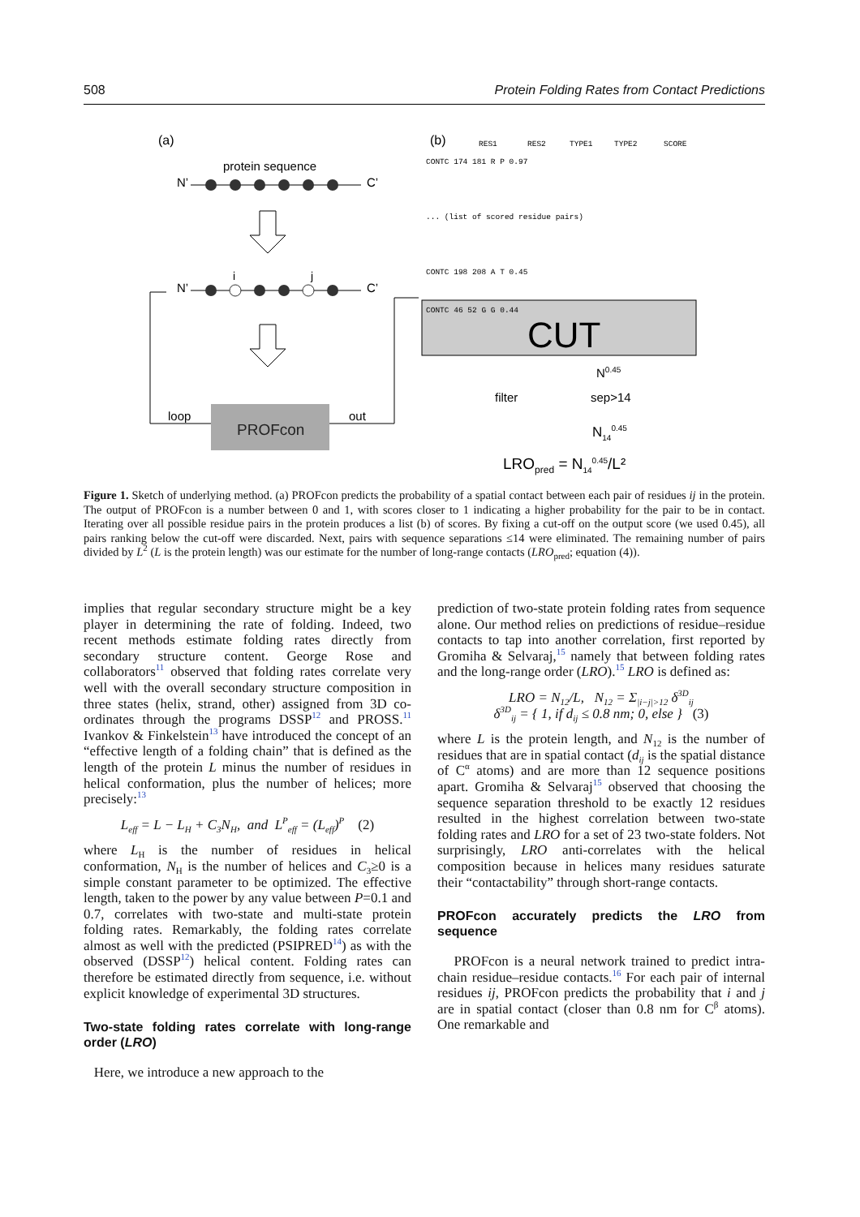508 Protein Folding Rates from Contact Predictions
(a)
(b)
protein sequence
N’
C’
N’
C’
i
j
PROFcon
loop
out
RES1
RES2
TYPE1
TYPE2
SCORE
CONTC 174 181 R P 0.97
... (list of scored residue pairs)
CONTC 198 208 A T 0.45
CONTC 46 52 G G 0.44
CUT
N0.45
filter
sep>14
N140.45
LROpred = N140.45/L²
Figure 1. Sketch of underlying method. (a) PROFcon predicts the probability of a spatial contact between each pair of residues ij in the protein. The output of PROFcon is a number between 0 and 1, with scores closer to 1 indicating a higher probability for the pair to be in contact. Iterating over all possible residue pairs in the protein produces a list (b) of scores. By fixing a cut-off on the output score (we used 0.45), all pairs ranking below the cut-off were discarded. Next, pairs with sequence separations ≤14 were eliminated. The remaining number of pairs divided by L<sup>2</sup> (L is the protein length) was our estimate for the number of long-range contacts (LRO<sub>pred</sub>; equation (4)).
implies that regular secondary structure might be a key player in determining the rate of folding. Indeed, two recent methods estimate folding rates directly from secondary structure content. George Rose and collaborators<sup>11</sup> observed that folding rates correlate very well with the overall secondary structure composition in three states (helix, strand, other) assigned from 3D co-ordinates through the programs DSSP<sup>12</sup> and PROSS.<sup>11</sup> Ivankov & Finkelstein<sup>13</sup> have introduced the concept of an “effective length of a folding chain” that is defined as the length of the protein L minus the number of residues in helical conformation, plus the number of helices; more precisely:<sup>13</sup>
L<sub>eff</sub> = L − L<sub>H</sub> + C<sub>3</sub>N<sub>H</sub>, and L<sup>P</sup><sub>eff</sub> = (L<sub>eff</sub>)<sup>P</sup> (2)
where L<sub>H</sub> is the number of residues in helical conformation, N<sub>H</sub> is the number of helices and C<sub>3</sub>≥0 is a simple constant parameter to be optimized. The effective length, taken to the power by any value between P=0.1 and 0.7, correlates with two-state and multi-state protein folding rates. Remarkably, the folding rates correlate almost as well with the predicted (PSIPRED<sup>14</sup>) as with the observed (DSSP<sup>12</sup>) helical content. Folding rates can therefore be estimated directly from sequence, i.e. without explicit knowledge of experimental 3D structures.
Two-state folding rates correlate with long-range order (LRO)
Here, we introduce a new approach to the
prediction of two-state protein folding rates from sequence alone. Our method relies on predictions of residue–residue contacts to tap into another correlation, first reported by Gromiha & Selvaraj,<sup>15</sup> namely that between folding rates and the long-range order (LRO).<sup>15</sup> LRO is defined as:
LRO = N<sub>12</sub>/L, N<sub>12</sub> = Σ<sub>|i−j|>12</sub> δ<sup>3D</sup><sub>ij</sub>
δ<sup>3D</sup><sub>ij</sub> = { 1, if d<sub>ij</sub> ≤ 0.8 nm; 0, else } (3)
where L is the protein length, and N<sub>12</sub> is the number of residues that are in spatial contact (d<sub>ij</sub> is the spatial distance of C<sup>α</sup> atoms) and are more than 12 sequence positions apart. Gromiha & Selvaraj<sup>15</sup> observed that choosing the sequence separation threshold to be exactly 12 residues resulted in the highest correlation between two-state folding rates and LRO for a set of 23 two-state folders. Not surprisingly, LRO anti-correlates with the helical composition because in helices many residues saturate their “contactability” through short-range contacts.
PROFcon accurately predicts the LRO from sequence
PROFcon is a neural network trained to predict intra-chain residue–residue contacts.<sup>16</sup> For each pair of internal residues ij, PROFcon predicts the probability that i and j are in spatial contact (closer than 0.8 nm for C<sup>β</sup> atoms). One remarkable and